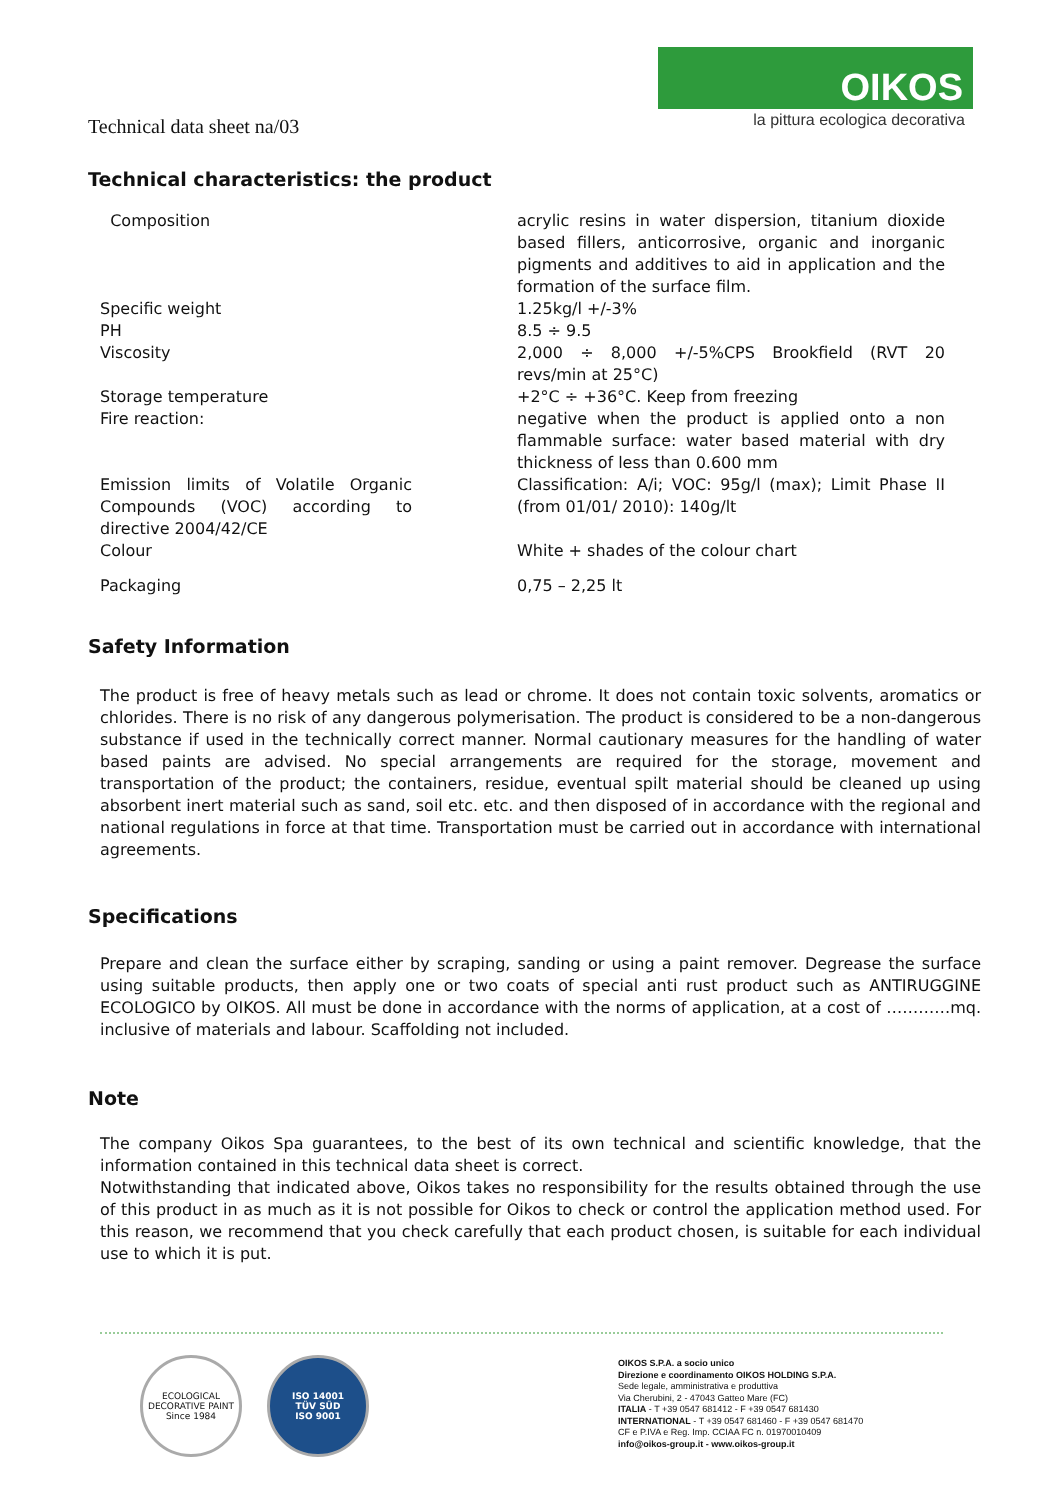Technical data sheet na/03
OIKOS
la pittura ecologica decorativa
Technical characteristics: the product
| Composition | acrylic resins in water dispersion, titanium dioxide based fillers, anticorrosive, organic and inorganic pigments and additives to aid in application and the formation of the surface film. |
| Specific weight | 1.25kg/l +/-3% |
| PH | 8.5 ÷ 9.5 |
| Viscosity | 2,000 ÷ 8,000 +/-5%CPS Brookfield (RVT 20 revs/min at 25°C) |
| Storage temperature | +2°C ÷ +36°C. Keep from freezing |
| Fire reaction: | negative when the product is applied onto a non flammable surface: water based material with dry thickness of less than 0.600 mm |
| Emission limits of Volatile Organic Compounds (VOC) according to directive 2004/42/CE | Classification: A/i; VOC: 95g/l (max); Limit Phase II (from 01/01/ 2010): 140g/lt |
| Colour | White + shades of the colour chart |
| Packaging | 0,75 – 2,25 lt |
Safety Information
The product is free of heavy metals such as lead or chrome. It does not contain toxic solvents, aromatics or chlorides. There is no risk of any dangerous polymerisation. The product is considered to be a non-dangerous substance if used in the technically correct manner. Normal cautionary measures for the handling of water based paints are advised. No special arrangements are required for the storage, movement and transportation of the product; the containers, residue, eventual spilt material should be cleaned up using absorbent inert material such as sand, soil etc. etc. and then disposed of in accordance with the regional and national regulations in force at that time. Transportation must be carried out in accordance with international agreements.
Specifications
Prepare and clean the surface either by scraping, sanding or using a paint remover. Degrease the surface using suitable products, then apply one or two coats of special anti rust product such as ANTIRUGGINE ECOLOGICO by OIKOS. All must be done in accordance with the norms of application, at a cost of …………mq. inclusive of materials and labour. Scaffolding not included.
Note
The company Oikos Spa guarantees, to the best of its own technical and scientific knowledge, that the information contained in this technical data sheet is correct.
Notwithstanding that indicated above, Oikos takes no responsibility for the results obtained through the use of this product in as much as it is not possible for Oikos to check or control the application method used. For this reason, we recommend that you check carefully that each product chosen, is suitable for each individual use to which it is put.
ECOLOGICAL DECORATIVE PAINT
Since 1984
ISO 14001
TÜV SÜD
ISO 9001
OIKOS S.P.A. a socio unico
Direzione e coordinamento OIKOS HOLDING S.P.A.
Sede legale, amministrativa e produttiva
Via Cherubini, 2 - 47043 Gatteo Mare (FC)
ITALIA - T +39 0547 681412 - F +39 0547 681430
INTERNATIONAL - T +39 0547 681460 - F +39 0547 681470
CF e P.IVA e Reg. Imp. CCIAA FC n. 01970010409
info@oikos-group.it - www.oikos-group.it